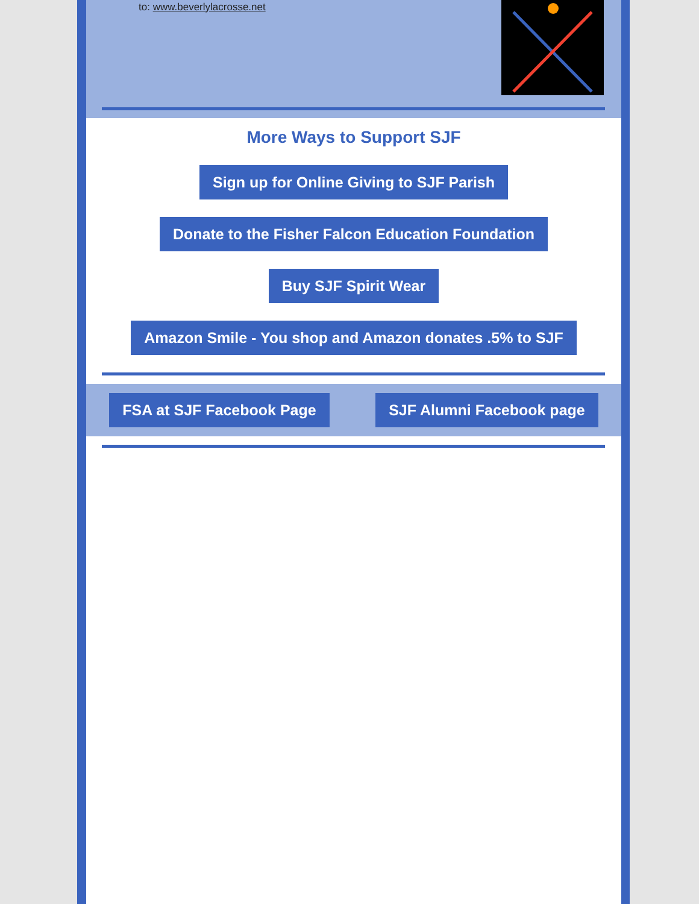to: www.beverlylacrosse.net
More Ways to Support SJF
Sign up for Online Giving to SJF Parish
Donate to the Fisher Falcon Education Foundation
Buy SJF Spirit Wear
Amazon Smile - You shop and Amazon donates .5% to SJF
FSA at SJF Facebook Page SJF Alumni Facebook page